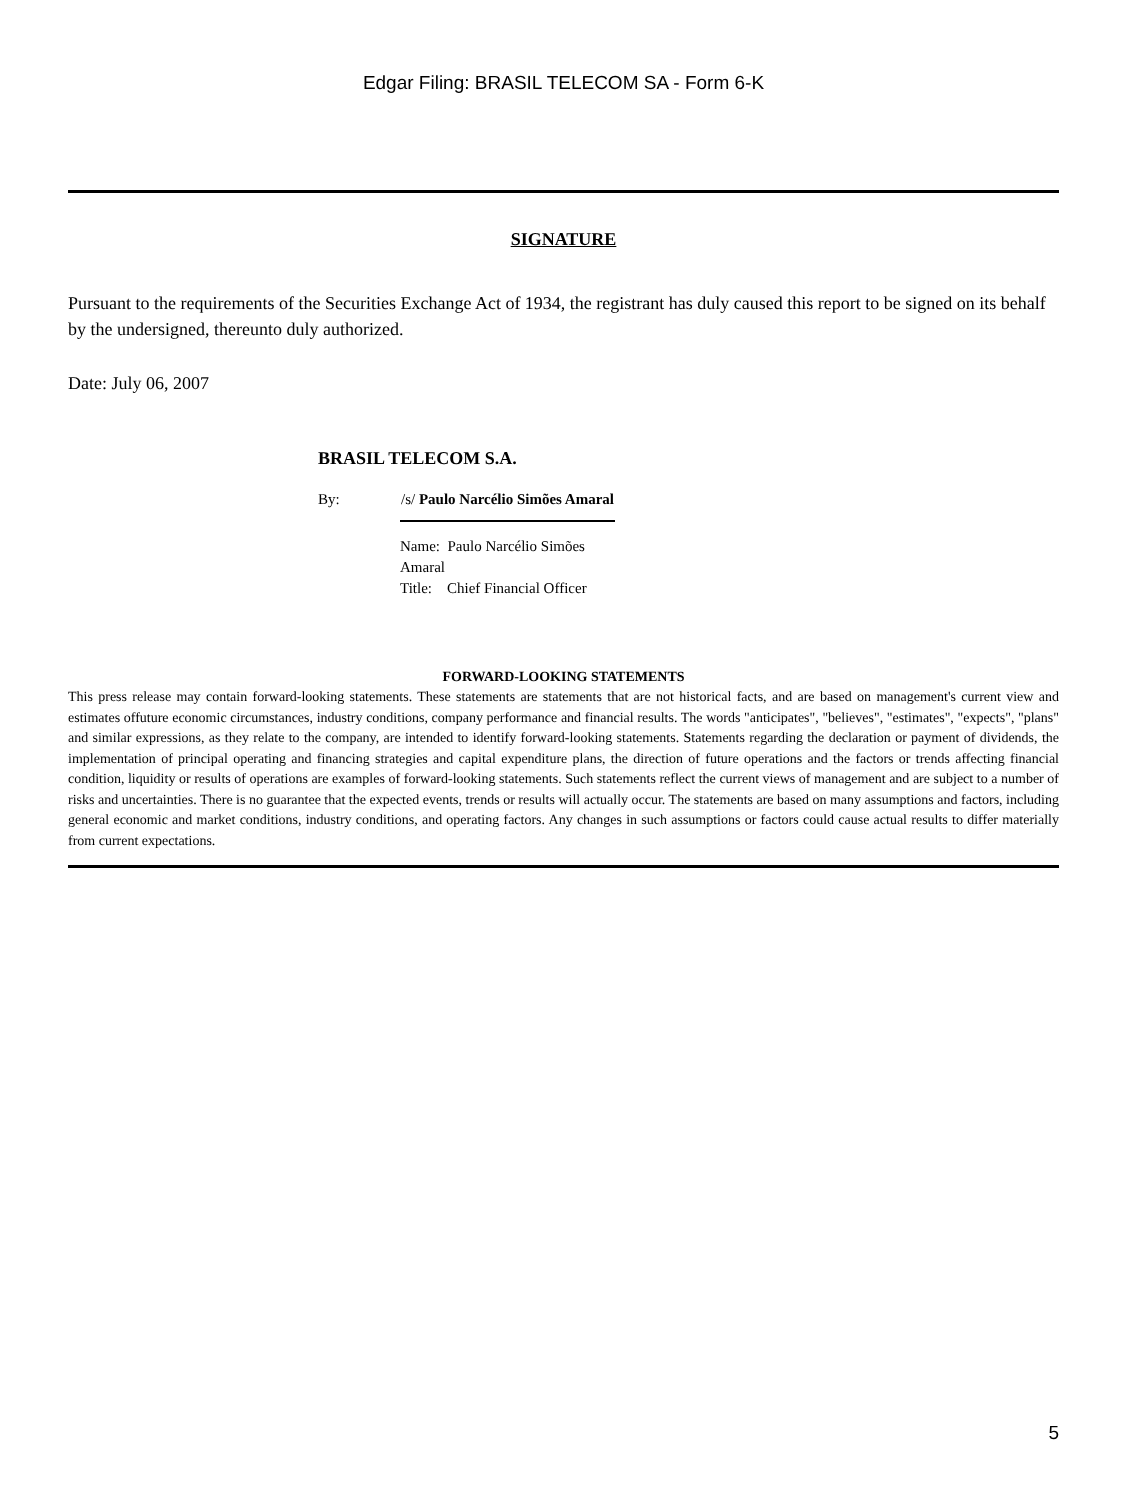Edgar Filing: BRASIL TELECOM SA - Form 6-K
SIGNATURE
Pursuant to the requirements of the Securities Exchange Act of 1934, the registrant has duly caused this report to be signed on its behalf by the undersigned, thereunto duly authorized.
Date: July 06, 2007
BRASIL TELECOM S.A.
By: /s/ Paulo Narcélio Simões Amaral
Name: Paulo Narcélio Simões Amaral
Title: Chief Financial Officer
FORWARD-LOOKING STATEMENTS
This press release may contain forward-looking statements. These statements are statements that are not historical facts, and are based on management's current view and estimates offuture economic circumstances, industry conditions, company performance and financial results. The words "anticipates", "believes", "estimates", "expects", "plans" and similar expressions, as they relate to the company, are intended to identify forward-looking statements. Statements regarding the declaration or payment of dividends, the implementation of principal operating and financing strategies and capital expenditure plans, the direction of future operations and the factors or trends affecting financial condition, liquidity or results of operations are examples of forward-looking statements. Such statements reflect the current views of management and are subject to a number of risks and uncertainties. There is no guarantee that the expected events, trends or results will actually occur. The statements are based on many assumptions and factors, including general economic and market conditions, industry conditions, and operating factors. Any changes in such assumptions or factors could cause actual results to differ materially from current expectations.
5